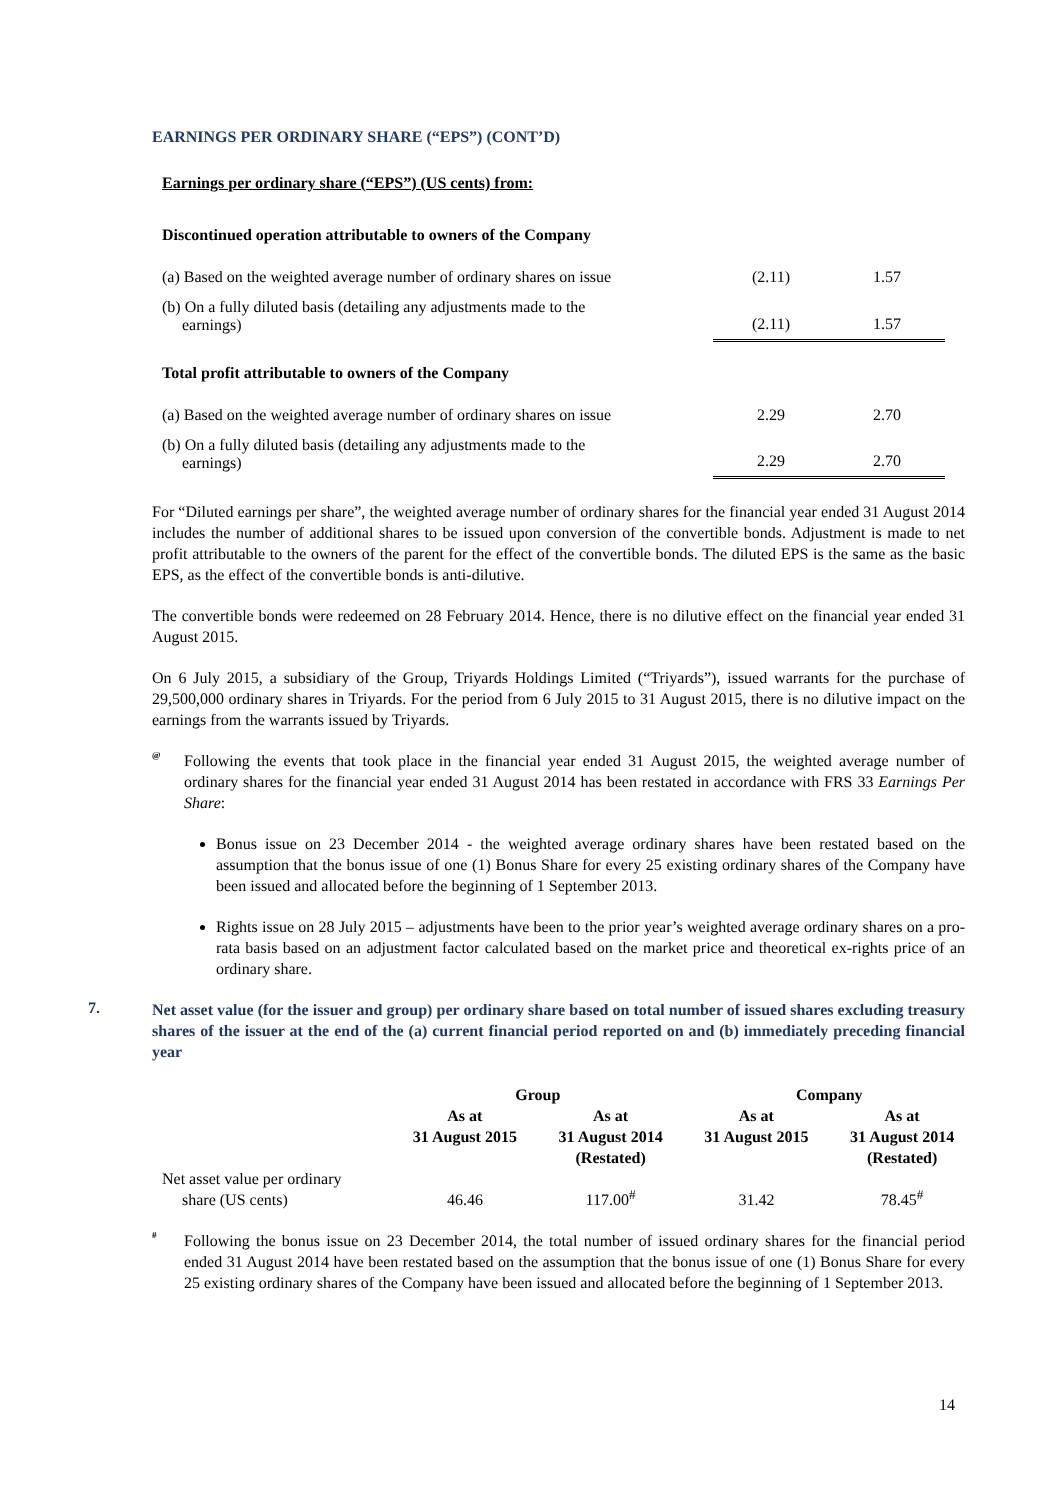EARNINGS PER ORDINARY SHARE (“EPS”) (CONT’D)
Earnings per ordinary share (“EPS”) (US cents) from:
| Discontinued operation attributable to owners of the Company | | |
| (a) Based on the weighted average number of ordinary shares on issue | (2.11) | 1.57 |
| (b) On a fully diluted basis (detailing any adjustments made to the earnings) | (2.11) | 1.57 |
| Total profit attributable to owners of the Company | | |
| (a) Based on the weighted average number of ordinary shares on issue | 2.29 | 2.70 |
| (b) On a fully diluted basis (detailing any adjustments made to the earnings) | 2.29 | 2.70 |
For “Diluted earnings per share”, the weighted average number of ordinary shares for the financial year ended 31 August 2014 includes the number of additional shares to be issued upon conversion of the convertible bonds. Adjustment is made to net profit attributable to the owners of the parent for the effect of the convertible bonds. The diluted EPS is the same as the basic EPS, as the effect of the convertible bonds is anti-dilutive.
The convertible bonds were redeemed on 28 February 2014. Hence, there is no dilutive effect on the financial year ended 31 August 2015.
On 6 July 2015, a subsidiary of the Group, Triyards Holdings Limited (“Triyards”), issued warrants for the purchase of 29,500,000 ordinary shares in Triyards. For the period from 6 July 2015 to 31 August 2015, there is no dilutive impact on the earnings from the warrants issued by Triyards.
<sup>@</sup>
Following the events that took place in the financial year ended 31 August 2015, the weighted average number of ordinary shares for the financial year ended 31 August 2014 has been restated in accordance with FRS 33 Earnings Per Share:
Bonus issue on 23 December 2014 - the weighted average ordinary shares have been restated based on the assumption that the bonus issue of one (1) Bonus Share for every 25 existing ordinary shares of the Company have been issued and allocated before the beginning of 1 September 2013.
Rights issue on 28 July 2015 – adjustments have been to the prior year’s weighted average ordinary shares on a pro-rata basis based on an adjustment factor calculated based on the market price and theoretical ex-rights price of an ordinary share.
7.
Net asset value (for the issuer and group) per ordinary share based on total number of issued shares excluding treasury shares of the issuer at the end of the (a) current financial period reported on and (b) immediately preceding financial year
| | Group | | Company | |
| --- | --- | --- | --- | --- |
| | As at 31 August 2015 | As at 31 August 2014 (Restated) | As at 31 August 2015 | As at 31 August 2014 (Restated) |
| Net asset value per ordinary share (US cents) | 46.46 | 117.00<sup>#</sup> | 31.42 | 78.45<sup>#</sup> |
<sup>#</sup>
Following the bonus issue on 23 December 2014, the total number of issued ordinary shares for the financial period ended 31 August 2014 have been restated based on the assumption that the bonus issue of one (1) Bonus Share for every 25 existing ordinary shares of the Company have been issued and allocated before the beginning of 1 September 2013.
14